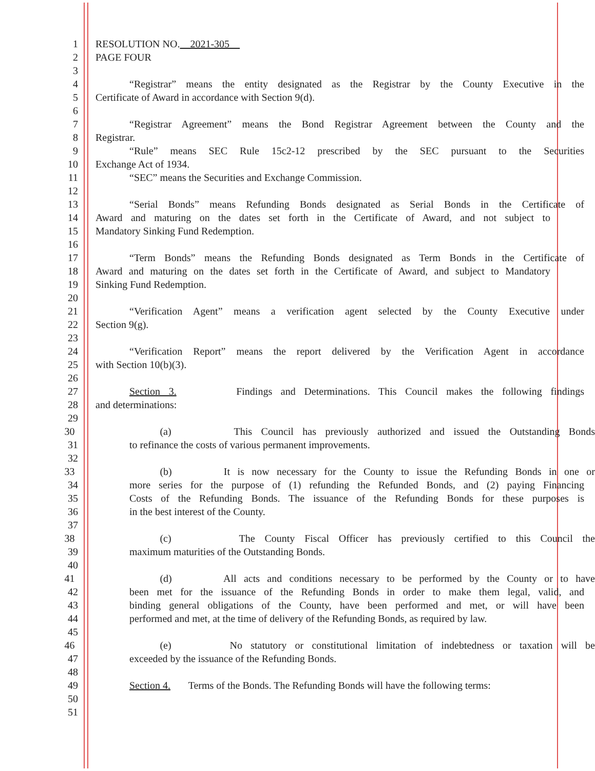1 RESOLUTION NO. 2021-305
2 PAGE FOUR
3
4 “Registrar” means the entity designated as the Registrar by the County Executive in the
5 Certificate of Award in accordance with Section 9(d).
6
7 “Registrar Agreement” means the Bond Registrar Agreement between the County and the
8 Registrar.
9 “Rule” means SEC Rule 15c2-12 prescribed by the SEC pursuant to the Securities
10 Exchange Act of 1934.
11 “SEC” means the Securities and Exchange Commission.
12
13 “Serial Bonds” means Refunding Bonds designated as Serial Bonds in the Certificate of
14 Award and maturing on the dates set forth in the Certificate of Award, and not subject to
15 Mandatory Sinking Fund Redemption.
16
17 “Term Bonds” means the Refunding Bonds designated as Term Bonds in the Certificate of
18 Award and maturing on the dates set forth in the Certificate of Award, and subject to Mandatory
19 Sinking Fund Redemption.
20
21 “Verification Agent” means a verification agent selected by the County Executive under
22 Section 9(g).
23
24 “Verification Report” means the report delivered by the Verification Agent in accordance
25 with Section 10(b)(3).
26
27 Section 3. Findings and Determinations. This Council makes the following findings
28 and determinations:
29
30 (a) This Council has previously authorized and issued the Outstanding Bonds
31 to refinance the costs of various permanent improvements.
32
33 (b) It is now necessary for the County to issue the Refunding Bonds in one or
34 more series for the purpose of (1) refunding the Refunded Bonds, and (2) paying Financing
35 Costs of the Refunding Bonds. The issuance of the Refunding Bonds for these purposes is
36 in the best interest of the County.
37
38 (c) The County Fiscal Officer has previously certified to this Council the
39 maximum maturities of the Outstanding Bonds.
40
41 (d) All acts and conditions necessary to be performed by the County or to have
42 been met for the issuance of the Refunding Bonds in order to make them legal, valid, and
43 binding general obligations of the County, have been performed and met, or will have been
44 performed and met, at the time of delivery of the Refunding Bonds, as required by law.
45
46 (e) No statutory or constitutional limitation of indebtedness or taxation will be
47 exceeded by the issuance of the Refunding Bonds.
48
49 Section 4. Terms of the Bonds. The Refunding Bonds will have the following terms:
50
51